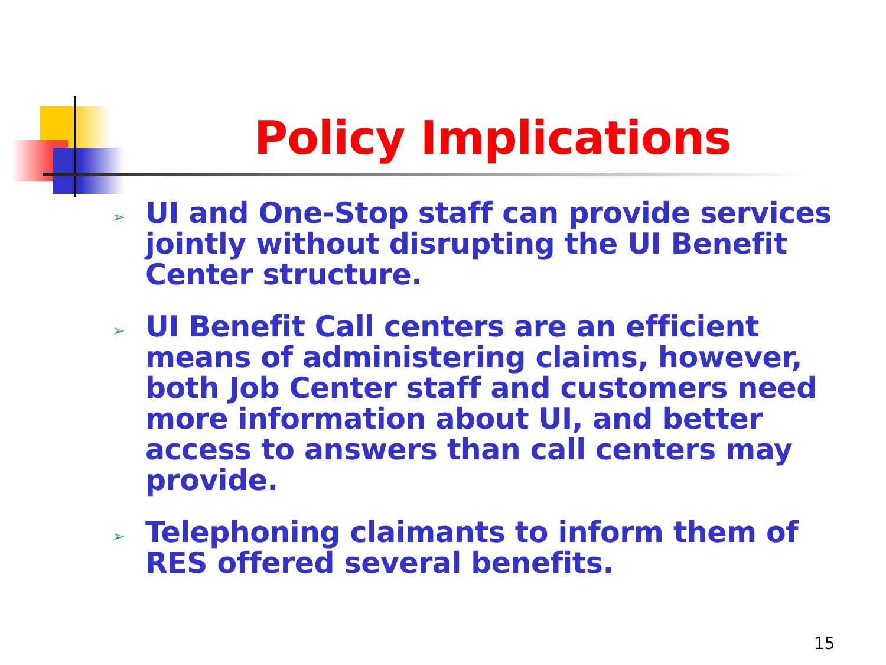Policy Implications
➢ UI and One-Stop staff can provide services jointly without disrupting the UI Benefit Center structure.
➢ UI Benefit Call centers are an efficient means of administering claims, however, both Job Center staff and customers need more information about UI, and better access to answers than call centers may provide.
➢ Telephoning claimants to inform them of RES offered several benefits.
15